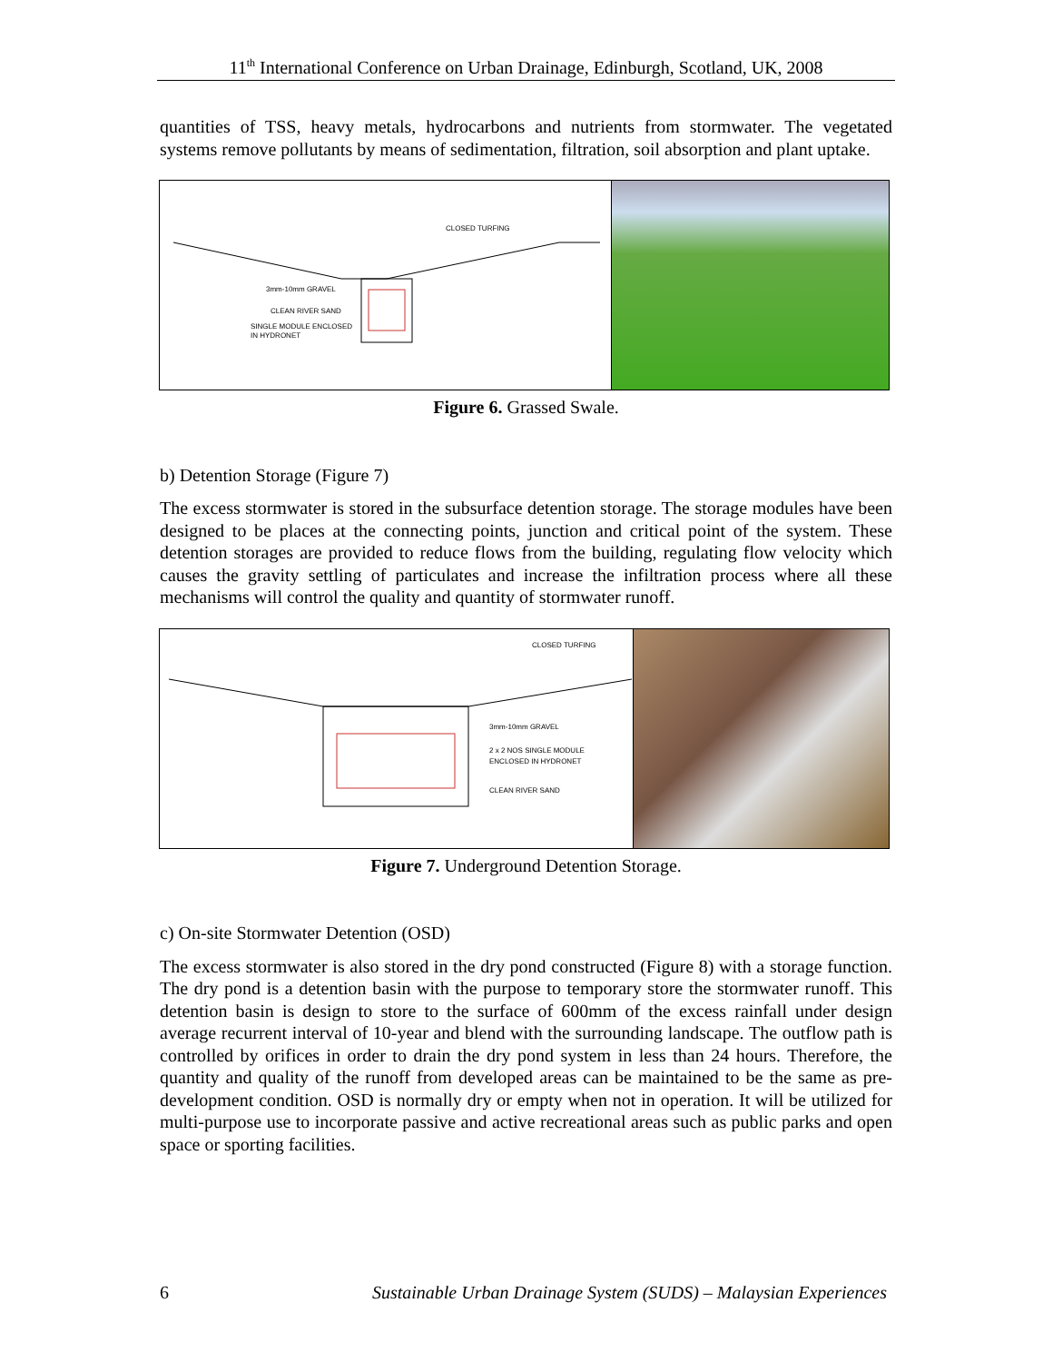11<sup>th</sup> International Conference on Urban Drainage, Edinburgh, Scotland, UK, 2008
quantities of TSS, heavy metals, hydrocarbons and nutrients from stormwater. The vegetated systems remove pollutants by means of sedimentation, filtration, soil absorption and plant uptake.
CLOSED TURFING
3mm-10mm GRAVEL
CLEAN RIVER SAND
SINGLE MODULE ENCLOSED
IN HYDRONET
Figure 6. Grassed Swale.
b) Detention Storage (Figure 7)
The excess stormwater is stored in the subsurface detention storage. The storage modules have been designed to be places at the connecting points, junction and critical point of the system. These detention storages are provided to reduce flows from the building, regulating flow velocity which causes the gravity settling of particulates and increase the infiltration process where all these mechanisms will control the quality and quantity of stormwater runoff.
CLOSED TURFING
3mm-10mm GRAVEL
2 x 2 NOS SINGLE MODULE
ENCLOSED IN HYDRONET
CLEAN RIVER SAND
Figure 7. Underground Detention Storage.
c) On-site Stormwater Detention (OSD)
The excess stormwater is also stored in the dry pond constructed (Figure 8) with a storage function. The dry pond is a detention basin with the purpose to temporary store the stormwater runoff. This detention basin is design to store to the surface of 600mm of the excess rainfall under design average recurrent interval of 10-year and blend with the surrounding landscape. The outflow path is controlled by orifices in order to drain the dry pond system in less than 24 hours. Therefore, the quantity and quality of the runoff from developed areas can be maintained to be the same as pre-development condition. OSD is normally dry or empty when not in operation. It will be utilized for multi-purpose use to incorporate passive and active recreational areas such as public parks and open space or sporting facilities.
6 Sustainable Urban Drainage System (SUDS) – Malaysian Experiences